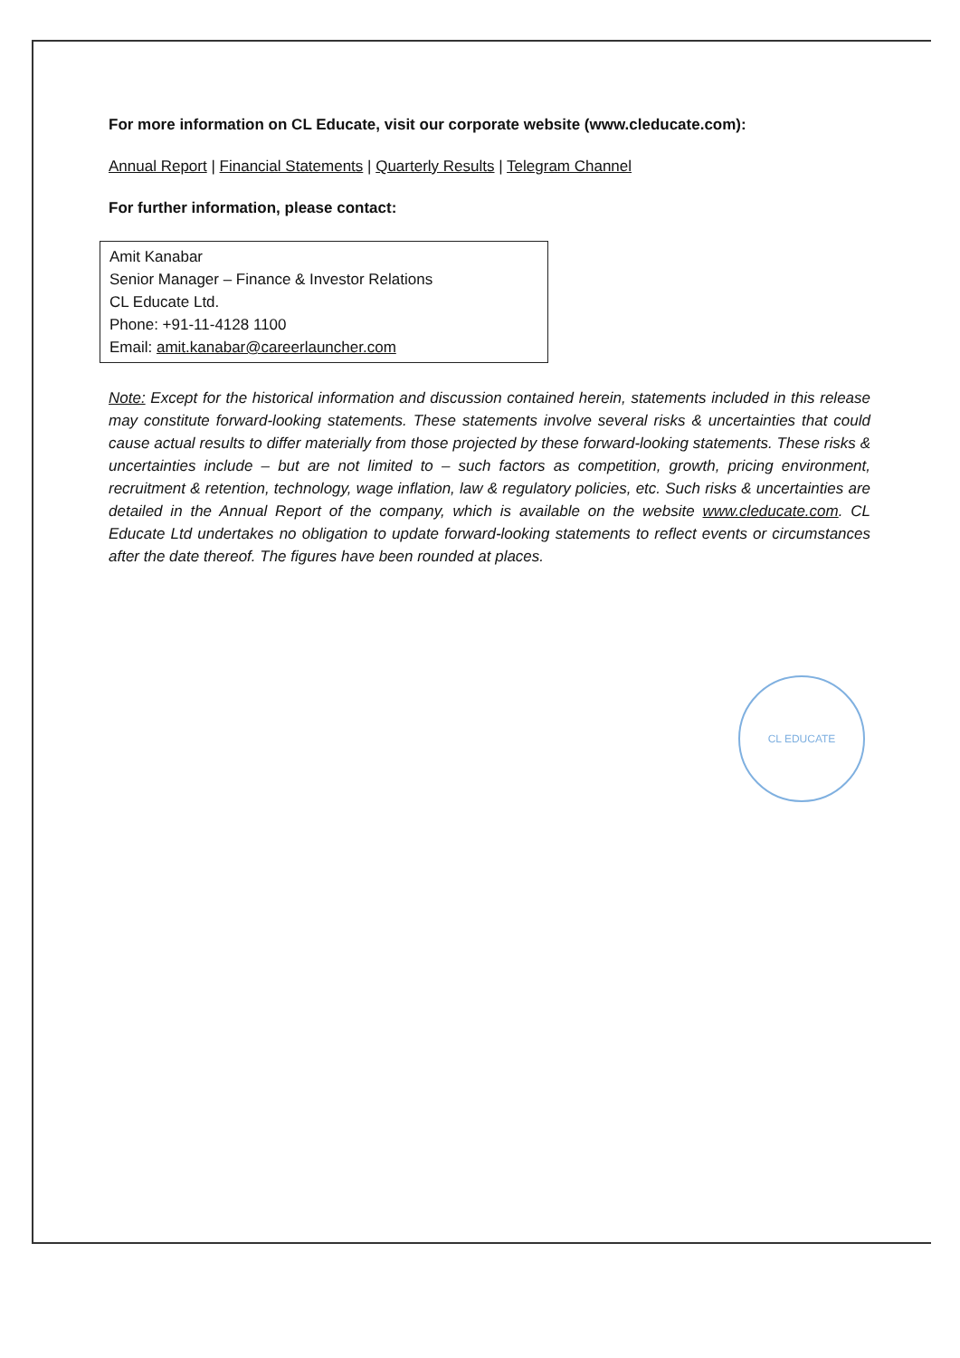For more information on CL Educate, visit our corporate website (www.cleducate.com):
Annual Report | Financial Statements | Quarterly Results | Telegram Channel
For further information, please contact:
Amit Kanabar
Senior Manager – Finance & Investor Relations
CL Educate Ltd.
Phone: +91-11-4128 1100
Email: amit.kanabar@careerlauncher.com
Note: Except for the historical information and discussion contained herein, statements included in this release may constitute forward-looking statements. These statements involve several risks & uncertainties that could cause actual results to differ materially from those projected by these forward-looking statements. These risks & uncertainties include – but are not limited to – such factors as competition, growth, pricing environment, recruitment & retention, technology, wage inflation, law & regulatory policies, etc. Such risks & uncertainties are detailed in the Annual Report of the company, which is available on the website www.cleducate.com. CL Educate Ltd undertakes no obligation to update forward-looking statements to reflect events or circumstances after the date thereof. The figures have been rounded at places.
CL EDUCATE